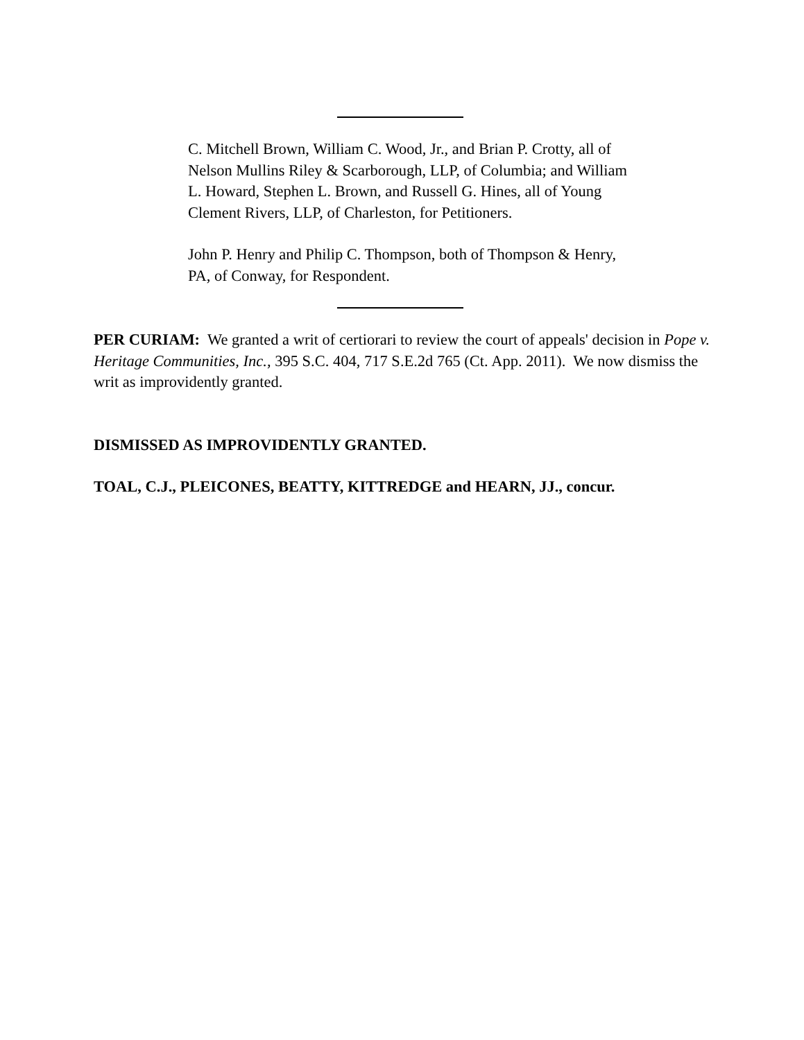C. Mitchell Brown, William C. Wood, Jr., and Brian P. Crotty, all of Nelson Mullins Riley & Scarborough, LLP, of Columbia; and William L. Howard, Stephen L. Brown, and Russell G. Hines, all of Young Clement Rivers, LLP, of Charleston, for Petitioners.
John P. Henry and Philip C. Thompson, both of Thompson & Henry, PA, of Conway, for Respondent.
PER CURIAM: We granted a writ of certiorari to review the court of appeals' decision in Pope v. Heritage Communities, Inc., 395 S.C. 404, 717 S.E.2d 765 (Ct. App. 2011). We now dismiss the writ as improvidently granted.
DISMISSED AS IMPROVIDENTLY GRANTED.
TOAL, C.J., PLEICONES, BEATTY, KITTREDGE and HEARN, JJ., concur.